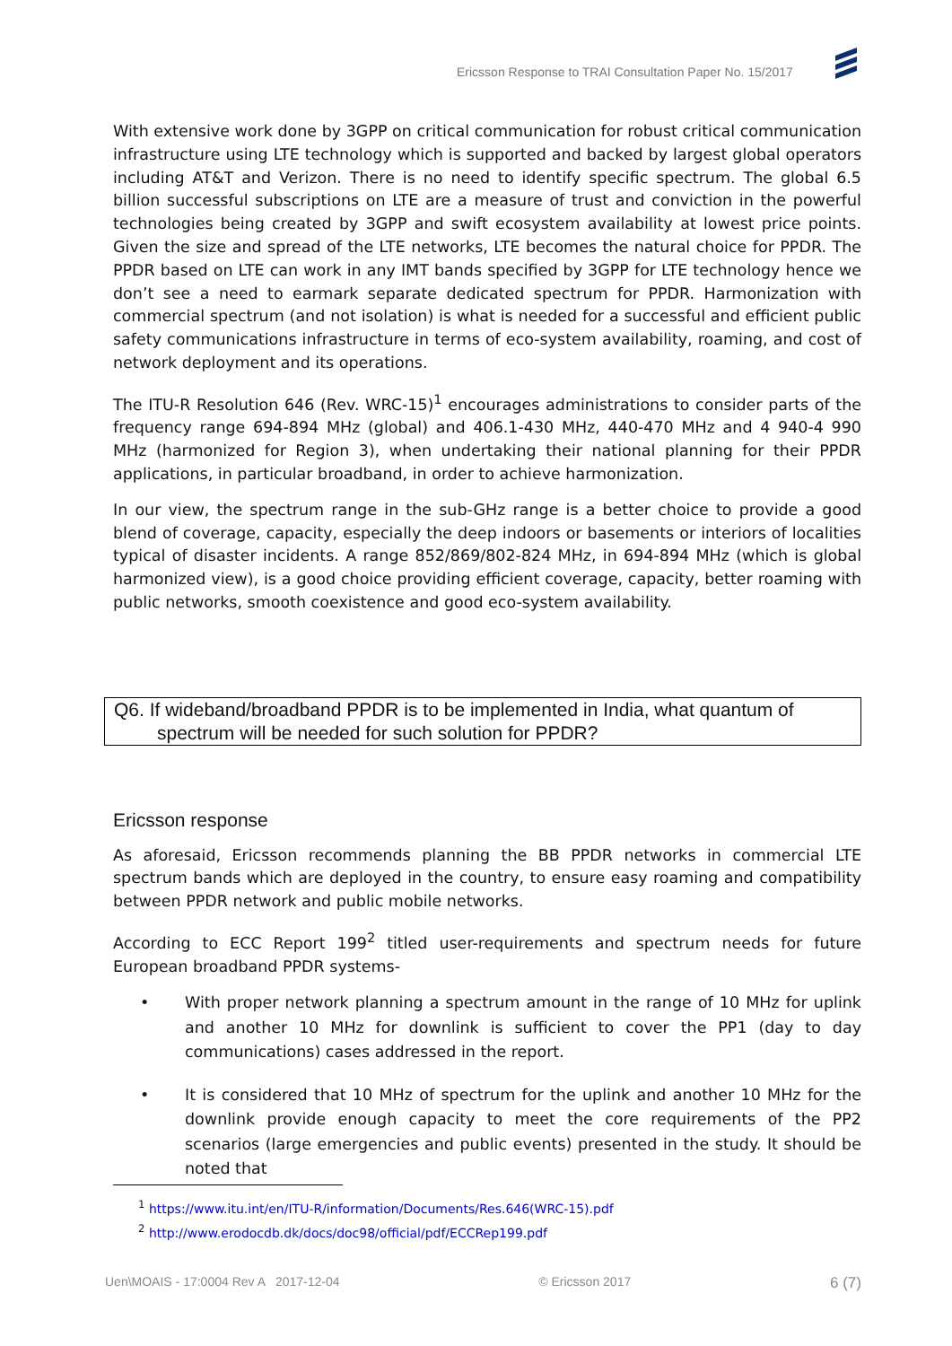Ericsson Response to TRAI Consultation Paper No. 15/2017
With extensive work done by 3GPP on critical communication for robust critical communication infrastructure using LTE technology which is supported and backed by largest global operators including AT&T and Verizon. There is no need to identify specific spectrum. The global 6.5 billion successful subscriptions on LTE are a measure of trust and conviction in the powerful technologies being created by 3GPP and swift ecosystem availability at lowest price points. Given the size and spread of the LTE networks, LTE becomes the natural choice for PPDR. The PPDR based on LTE can work in any IMT bands specified by 3GPP for LTE technology hence we don’t see a need to earmark separate dedicated spectrum for PPDR. Harmonization with commercial spectrum (and not isolation) is what is needed for a successful and efficient public safety communications infrastructure in terms of eco-system availability, roaming, and cost of network deployment and its operations.
The ITU-R Resolution 646 (Rev. WRC-15)<sup>1</sup> encourages administrations to consider parts of the frequency range 694-894 MHz (global) and 406.1-430 MHz, 440-470 MHz and 4 940-4 990 MHz (harmonized for Region 3), when undertaking their national planning for their PPDR applications, in particular broadband, in order to achieve harmonization.
In our view, the spectrum range in the sub-GHz range is a better choice to provide a good blend of coverage, capacity, especially the deep indoors or basements or interiors of localities typical of disaster incidents. A range 852/869/802-824 MHz, in 694-894 MHz (which is global harmonized view), is a good choice providing efficient coverage, capacity, better roaming with public networks, smooth coexistence and good eco-system availability.
Q6. If wideband/broadband PPDR is to be implemented in India, what quantum of
spectrum will be needed for such solution for PPDR?
Ericsson response
As aforesaid, Ericsson recommends planning the BB PPDR networks in commercial LTE spectrum bands which are deployed in the country, to ensure easy roaming and compatibility between PPDR network and public mobile networks.
According to ECC Report 199<sup>2</sup> titled user-requirements and spectrum needs for future European broadband PPDR systems-
• With proper network planning a spectrum amount in the range of 10 MHz for uplink and another 10 MHz for downlink is sufficient to cover the PP1 (day to day communications) cases addressed in the report.
• It is considered that 10 MHz of spectrum for the uplink and another 10 MHz for the downlink provide enough capacity to meet the core requirements of the PP2 scenarios (large emergencies and public events) presented in the study. It should be noted that
<sup>1</sup> https://www.itu.int/en/ITU-R/information/Documents/Res.646(WRC-15).pdf
<sup>2</sup> http://www.erodocdb.dk/docs/doc98/official/pdf/ECCRep199.pdf
Uen\MOAIS - 17:0004 Rev A 2017-12-04 © Ericsson 2017 6 (7)